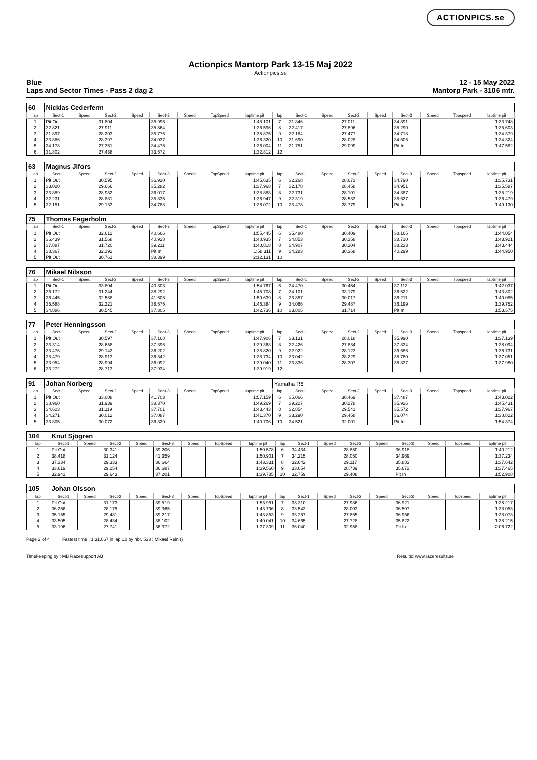ACTIONPICS.se
Actionpics Mantorp Park 13-15 Maj 2022
Actionpics.se
Blue 12 - 15 May 2022
Laps and Sector Times - Pass 2 dag 2 Mantorp Park - 3106 mtr.
| 60 | Nicklas Cederferm | | | | | | | | | | | | | | | | |
| lap | Sect-1 | Speed | Sect-2 | Speed | Sect-3 | Speed | TopSpeed | laptime pit | lap | Sect-1 | Speed | Sect-2 | Speed | Sect-3 | Speed | Topspeed | laptime pit |
| 1 | Pit Out | | 31.804 | | 35.996 | | | 1:48.101 | 7 | 31.846 | | 27.011 | | 34.891 | | | 1:33.748 |
| 2 | 32.821 | | 27.911 | | 35.864 | | | 1:36.596 | 8 | 32.417 | | 27.896 | | 35.290 | | | 1:35.603 |
| 3 | 31.897 | | 28.203 | | 35.775 | | | 1:35.875 | 9 | 32.184 | | 27.477 | | 34.718 | | | 1:34.379 |
| 4 | 33.886 | | 28.397 | | 34.037 | | | 1:36.320 | 10 | 31.690 | | 28.028 | | 34.606 | | | 1:34.324 |
| 5 | 34.178 | | 27.351 | | 34.475 | | | 1:36.004 | 11 | 31.751 | | 29.099 | | Pit In | | | 1:47.582 |
| 6 | 31.802 | | 27.438 | | 33.572 | | | 1:32.812 | 12 | | | | | | | | |
| 63 | Magnus Jifors | | | | | | | | | | | | | | | | |
| lap | Sect-1 | Speed | Sect-2 | Speed | Sect-3 | Speed | TopSpeed | laptime pit | lap | Sect-1 | Speed | Sect-2 | Speed | Sect-3 | Speed | Topspeed | laptime pit |
| 1 | Pit Out | | 30.595 | | 36.920 | | | 1:45.635 | 6 | 32.268 | | 28.673 | | 34.790 | | | 1:35.731 |
| 2 | 33.020 | | 29.666 | | 35.282 | | | 1:37.968 | 7 | 32.178 | | 28.458 | | 34.951 | | | 1:35.587 |
| 3 | 33.889 | | 28.982 | | 36.017 | | | 1:38.888 | 8 | 32.731 | | 28.101 | | 34.387 | | | 1:35.219 |
| 4 | 32.231 | | 28.881 | | 35.835 | | | 1:36.947 | 9 | 32.319 | | 28.533 | | 35.627 | | | 1:36.479 |
| 5 | 32.151 | | 29.133 | | 34.788 | | | 1:36.072 | 10 | 33.478 | | 28.779 | | Pit In | | | 1:49.130 |
| 75 | Thomas Fagerholm | | | | | | | | | | | | | | | | |
| lap | Sect-1 | Speed | Sect-2 | Speed | Sect-3 | Speed | TopSpeed | laptime pit | lap | Sect-1 | Speed | Sect-2 | Speed | Sect-3 | Speed | Topspeed | laptime pit |
| 1 | Pit Out | | 32.612 | | 40.666 | | | 1:55.445 | 6 | 35.480 | | 30.409 | | 38.165 | | | 1:44.054 |
| 2 | 36.439 | | 31.568 | | 40.928 | | | 1:48.935 | 7 | 34.853 | | 30.358 | | 38.710 | | | 1:43.921 |
| 3 | 37.887 | | 31.720 | | 39.211 | | | 1:48.818 | 8 | 34.907 | | 30.304 | | 38.233 | | | 1:43.444 |
| 4 | 38.367 | | 32.192 | | Pit In | | | 1:58.311 | 9 | 34.283 | | 30.368 | | 40.299 | | | 1:44.950 |
| 5 | Pit Out | | 30.761 | | 38.399 | | | 2:12.131 | 10 | | | | | | | | |
| 76 | Mikael Nilsson | | | | | | | | | | | | | | | | |
| lap | Sect-1 | Speed | Sect-2 | Speed | Sect-3 | Speed | TopSpeed | laptime pit | lap | Sect-1 | Speed | Sect-2 | Speed | Sect-3 | Speed | Topspeed | laptime pit |
| 1 | Pit Out | | 33.804 | | 40.303 | | | 1:54.767 | 6 | 34.470 | | 30.454 | | 37.113 | | | 1:42.037 |
| 2 | 36.172 | | 31.244 | | 38.292 | | | 1:45.708 | 7 | 34.101 | | 33.179 | | 36.522 | | | 1:43.802 |
| 3 | 36.445 | | 32.588 | | 41.606 | | | 1:50.639 | 8 | 33.857 | | 30.017 | | 36.211 | | | 1:40.085 |
| 4 | 35.588 | | 32.221 | | 38.575 | | | 1:46.384 | 9 | 34.066 | | 29.487 | | 36.199 | | | 1:39.752 |
| 5 | 34.886 | | 30.545 | | 37.305 | | | 1:42.736 | 10 | 33.805 | | 31.714 | | Pit In | | | 1:53.575 |
| 77 | Peter Henningsson | | | | | | | | | | | | | | | | |
| lap | Sect-1 | Speed | Sect-2 | Speed | Sect-3 | Speed | TopSpeed | laptime pit | lap | Sect-1 | Speed | Sect-2 | Speed | Sect-3 | Speed | Topspeed | laptime pit |
| 1 | Pit Out | | 30.597 | | 37.168 | | | 1:47.906 | 7 | 33.131 | | 28.018 | | 35.990 | | | 1:37.139 |
| 2 | 33.314 | | 28.658 | | 37.396 | | | 1:39.368 | 8 | 32.426 | | 27.834 | | 37.834 | | | 1:38.094 |
| 3 | 33.476 | | 29.142 | | 36.202 | | | 1:38.820 | 9 | 32.922 | | 28.123 | | 35.686 | | | 1:36.731 |
| 4 | 33.479 | | 28.913 | | 36.342 | | | 1:38.734 | 10 | 33.042 | | 28.229 | | 35.780 | | | 1:37.051 |
| 5 | 33.954 | | 28.994 | | 36.092 | | | 1:39.040 | 11 | 33.836 | | 28.307 | | 35.837 | | | 1:37.980 |
| 6 | 33.272 | | 28.713 | | 37.934 | | | 1:39.919 | 12 | | | | | | | | |
| 91 | Johan Norberg | | | | | | | | Yamaha R6 | | | | | | | | |
| lap | Sect-1 | Speed | Sect-2 | Speed | Sect-3 | Speed | TopSpeed | laptime pit | lap | Sect-1 | Speed | Sect-2 | Speed | Sect-3 | Speed | Topspeed | laptime pit |
| 1 | Pit Out | | 33.008 | | 41.703 | | | 1:57.159 | 6 | 35.066 | | 30.469 | | 37.487 | | | 1:43.022 |
| 2 | 38.960 | | 31.939 | | 38.370 | | | 1:49.269 | 7 | 39.227 | | 30.278 | | 35.926 | | | 1:45.431 |
| 3 | 34.623 | | 31.119 | | 37.701 | | | 1:43.443 | 8 | 32.854 | | 29.541 | | 35.572 | | | 1:37.967 |
| 4 | 34.271 | | 30.012 | | 37.087 | | | 1:41.370 | 9 | 33.290 | | 29.458 | | 36.074 | | | 1:38.822 |
| 5 | 33.805 | | 30.072 | | 36.829 | | | 1:40.706 | 10 | 34.521 | | 32.001 | | Pit In | | | 1:54.374 |
| 104 | Knut Sjögren | | | | | | | | | | | | | | | | |
| lap | Sect-1 | Speed | Sect-2 | Speed | Sect-3 | Speed | TopSpeed | laptime pit | lap | Sect-1 | Speed | Sect-2 | Speed | Sect-3 | Speed | Topspeed | laptime pit |
| 1 | Pit Out | | 30.341 | | 39.206 | | | 1:50.578 | 6 | 34.434 | | 28.860 | | 36.918 | | | 1:40.212 |
| 2 | 38.418 | | 31.124 | | 41.359 | | | 1:50.901 | 7 | 34.215 | | 28.050 | | 34.969 | | | 1:37.234 |
| 3 | 37.334 | | 29.333 | | 36.664 | | | 1:43.331 | 8 | 32.642 | | 29.117 | | 35.883 | | | 1:37.642 |
| 4 | 33.619 | | 29.254 | | 36.687 | | | 1:39.560 | 9 | 33.054 | | 28.739 | | 35.672 | | | 1:37.465 |
| 5 | 32.941 | | 29.643 | | 37.201 | | | 1:39.785 | 10 | 32.759 | | 29.408 | | Pit In | | | 1:52.908 |
| 105 | Johan Olsson | | | | | | | | | | | | | | | | |
| lap | Sect-1 | Speed | Sect-2 | Speed | Sect-3 | Speed | TopSpeed | laptime pit | lap | Sect-1 | Speed | Sect-2 | Speed | Sect-3 | Speed | Topspeed | laptime pit |
| 1 | Pit Out | | 31.173 | | 39.519 | | | 1:53.951 | 7 | 33.310 | | 27.986 | | 36.921 | | | 1:38.217 |
| 2 | 36.256 | | 28.175 | | 39.365 | | | 1:43.796 | 8 | 33.543 | | 28.003 | | 36.507 | | | 1:38.053 |
| 3 | 35.155 | | 29.481 | | 39.217 | | | 1:43.853 | 9 | 33.257 | | 27.865 | | 36.956 | | | 1:38.078 |
| 4 | 33.505 | | 28.434 | | 38.102 | | | 1:40.041 | 10 | 34.665 | | 27.728 | | 35.822 | | | 1:38.215 |
| 5 | 33.196 | | 27.741 | | 36.372 | | | 1:37.309 | 11 | 36.040 | | 32.958 | | Pit In | | | 2:06.722 |
Page 2 of 4 Fastest time : 1:31.067 in lap 10 by nbr. 533 : Mikael Rein ()
Timekeeping by : MB Racesupport AB Results: www.raceresults.se